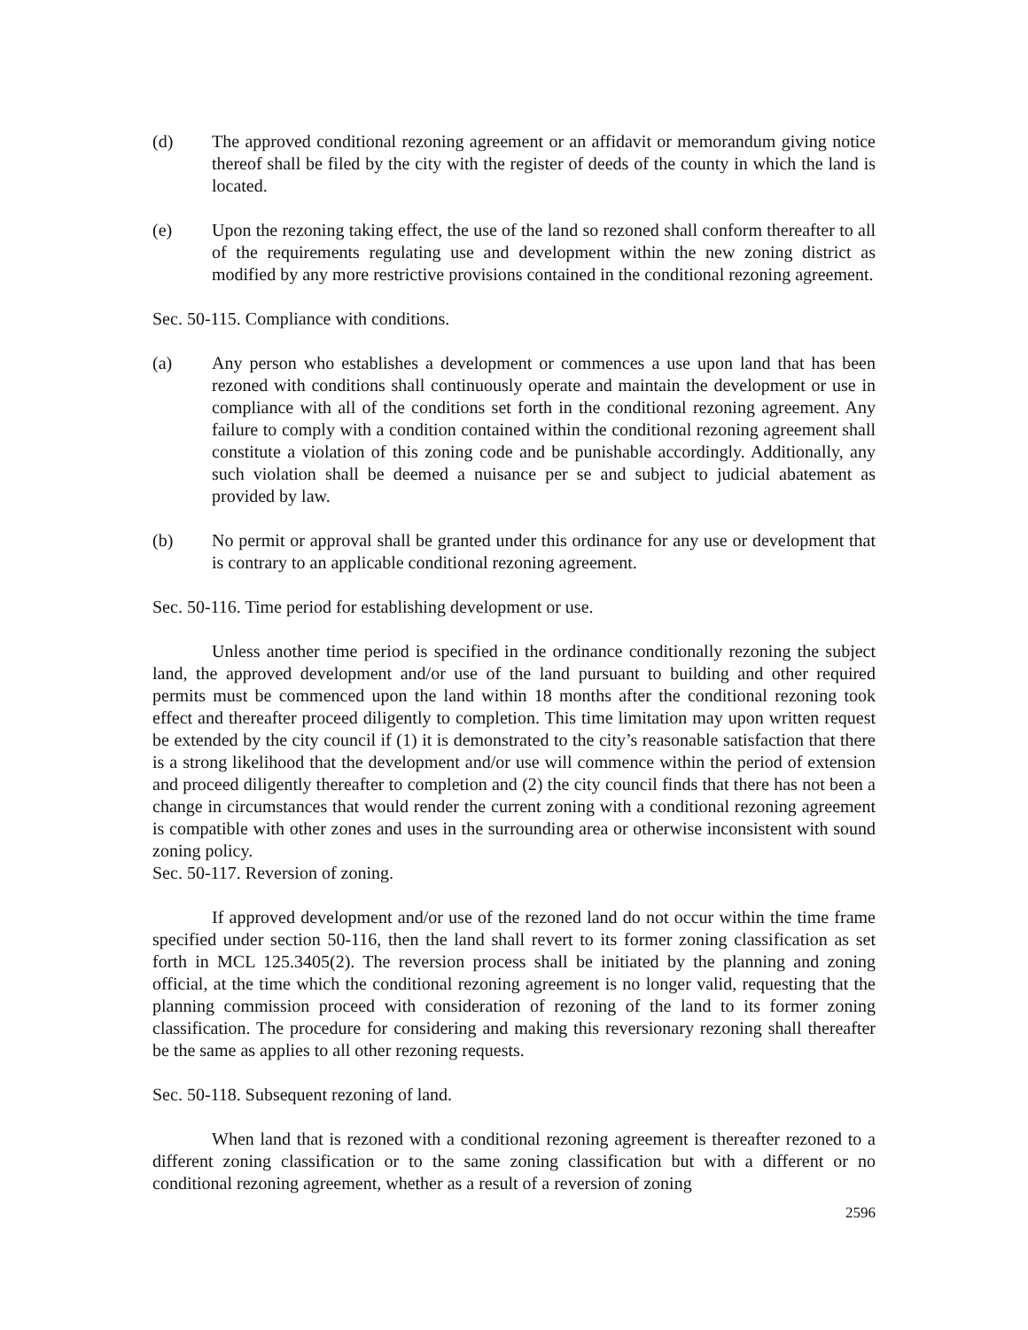(d) The approved conditional rezoning agreement or an affidavit or memorandum giving notice thereof shall be filed by the city with the register of deeds of the county in which the land is located.
(e) Upon the rezoning taking effect, the use of the land so rezoned shall conform thereafter to all of the requirements regulating use and development within the new zoning district as modified by any more restrictive provisions contained in the conditional rezoning agreement.
Sec. 50-115. Compliance with conditions.
(a) Any person who establishes a development or commences a use upon land that has been rezoned with conditions shall continuously operate and maintain the development or use in compliance with all of the conditions set forth in the conditional rezoning agreement. Any failure to comply with a condition contained within the conditional rezoning agreement shall constitute a violation of this zoning code and be punishable accordingly. Additionally, any such violation shall be deemed a nuisance per se and subject to judicial abatement as provided by law.
(b) No permit or approval shall be granted under this ordinance for any use or development that is contrary to an applicable conditional rezoning agreement.
Sec. 50-116. Time period for establishing development or use.
Unless another time period is specified in the ordinance conditionally rezoning the subject land, the approved development and/or use of the land pursuant to building and other required permits must be commenced upon the land within 18 months after the conditional rezoning took effect and thereafter proceed diligently to completion. This time limitation may upon written request be extended by the city council if (1) it is demonstrated to the city’s reasonable satisfaction that there is a strong likelihood that the development and/or use will commence within the period of extension and proceed diligently thereafter to completion and (2) the city council finds that there has not been a change in circumstances that would render the current zoning with a conditional rezoning agreement is compatible with other zones and uses in the surrounding area or otherwise inconsistent with sound zoning policy.
Sec. 50-117. Reversion of zoning.
If approved development and/or use of the rezoned land do not occur within the time frame specified under section 50-116, then the land shall revert to its former zoning classification as set forth in MCL 125.3405(2). The reversion process shall be initiated by the planning and zoning official, at the time which the conditional rezoning agreement is no longer valid, requesting that the planning commission proceed with consideration of rezoning of the land to its former zoning classification. The procedure for considering and making this reversionary rezoning shall thereafter be the same as applies to all other rezoning requests.
Sec. 50-118. Subsequent rezoning of land.
When land that is rezoned with a conditional rezoning agreement is thereafter rezoned to a different zoning classification or to the same zoning classification but with a different or no conditional rezoning agreement, whether as a result of a reversion of zoning
2596